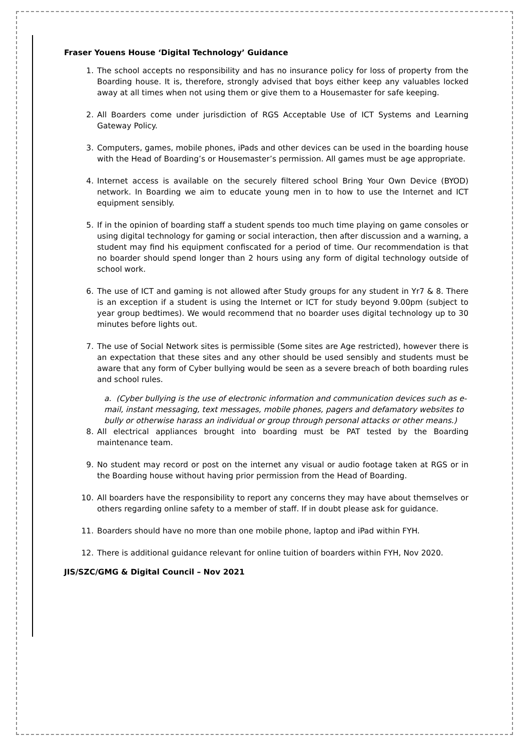Fraser Youens House ‘Digital Technology’ Guidance
1. The school accepts no responsibility and has no insurance policy for loss of property from the Boarding house. It is, therefore, strongly advised that boys either keep any valuables locked away at all times when not using them or give them to a Housemaster for safe keeping.
2. All Boarders come under jurisdiction of RGS Acceptable Use of ICT Systems and Learning Gateway Policy.
3. Computers, games, mobile phones, iPads and other devices can be used in the boarding house with the Head of Boarding’s or Housemaster’s permission. All games must be age appropriate.
4. Internet access is available on the securely filtered school Bring Your Own Device (BYOD) network. In Boarding we aim to educate young men in to how to use the Internet and ICT equipment sensibly.
5. If in the opinion of boarding staff a student spends too much time playing on game consoles or using digital technology for gaming or social interaction, then after discussion and a warning, a student may find his equipment confiscated for a period of time. Our recommendation is that no boarder should spend longer than 2 hours using any form of digital technology outside of school work.
6. The use of ICT and gaming is not allowed after Study groups for any student in Yr7 & 8. There is an exception if a student is using the Internet or ICT for study beyond 9.00pm (subject to year group bedtimes). We would recommend that no boarder uses digital technology up to 30 minutes before lights out.
7. The use of Social Network sites is permissible (Some sites are Age restricted), however there is an expectation that these sites and any other should be used sensibly and students must be aware that any form of Cyber bullying would be seen as a severe breach of both boarding rules and school rules.
a. (Cyber bullying is the use of electronic information and communication devices such as e-mail, instant messaging, text messages, mobile phones, pagers and defamatory websites to bully or otherwise harass an individual or group through personal attacks or other means.)
8. All electrical appliances brought into boarding must be PAT tested by the Boarding maintenance team.
9. No student may record or post on the internet any visual or audio footage taken at RGS or in the Boarding house without having prior permission from the Head of Boarding.
10. All boarders have the responsibility to report any concerns they may have about themselves or others regarding online safety to a member of staff. If in doubt please ask for guidance.
11. Boarders should have no more than one mobile phone, laptop and iPad within FYH.
12. There is additional guidance relevant for online tuition of boarders within FYH, Nov 2020.
JIS/SZC/GMG & Digital Council – Nov 2021